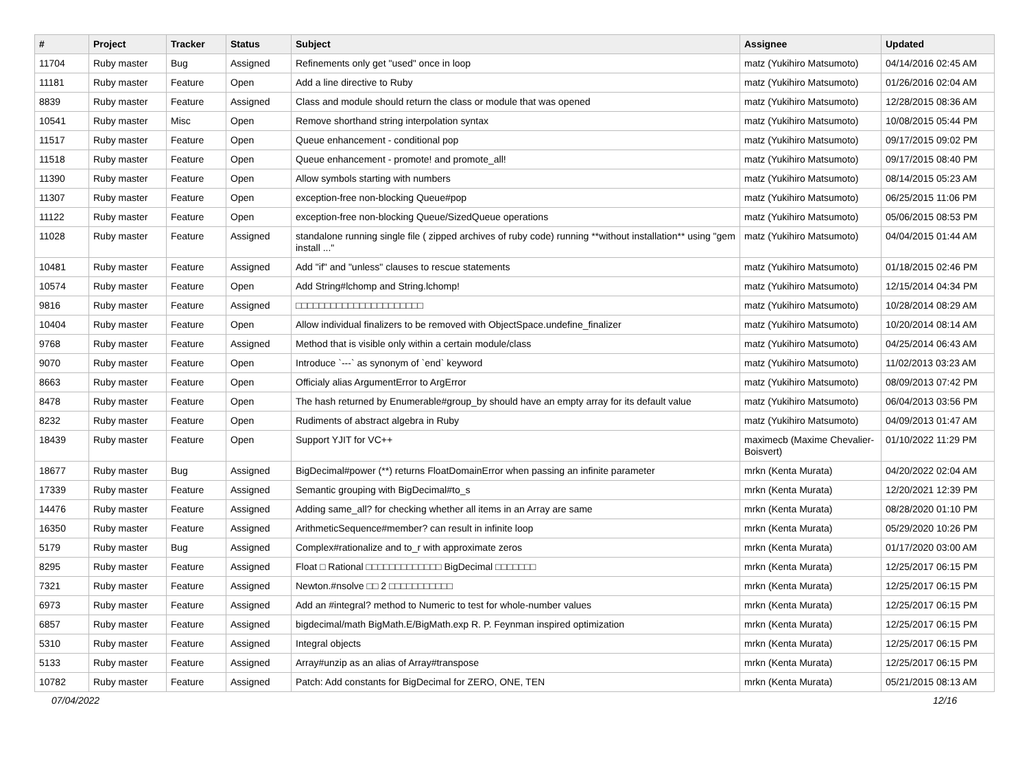| # | Project | Tracker | Status | Subject | Assignee | Updated |
| --- | --- | --- | --- | --- | --- | --- |
| 11704 | Ruby master | Bug | Assigned | Refinements only get "used" once in loop | matz (Yukihiro Matsumoto) | 04/14/2016 02:45 AM |
| 11181 | Ruby master | Feature | Open | Add a line directive to Ruby | matz (Yukihiro Matsumoto) | 01/26/2016 02:04 AM |
| 8839 | Ruby master | Feature | Assigned | Class and module should return the class or module that was opened | matz (Yukihiro Matsumoto) | 12/28/2015 08:36 AM |
| 10541 | Ruby master | Misc | Open | Remove shorthand string interpolation syntax | matz (Yukihiro Matsumoto) | 10/08/2015 05:44 PM |
| 11517 | Ruby master | Feature | Open | Queue enhancement - conditional pop | matz (Yukihiro Matsumoto) | 09/17/2015 09:02 PM |
| 11518 | Ruby master | Feature | Open | Queue enhancement - promote! and promote_all! | matz (Yukihiro Matsumoto) | 09/17/2015 08:40 PM |
| 11390 | Ruby master | Feature | Open | Allow symbols starting with numbers | matz (Yukihiro Matsumoto) | 08/14/2015 05:23 AM |
| 11307 | Ruby master | Feature | Open | exception-free non-blocking Queue#pop | matz (Yukihiro Matsumoto) | 06/25/2015 11:06 PM |
| 11122 | Ruby master | Feature | Open | exception-free non-blocking Queue/SizedQueue operations | matz (Yukihiro Matsumoto) | 05/06/2015 08:53 PM |
| 11028 | Ruby master | Feature | Assigned | standalone running single file ( zipped archives of ruby code) running **without installation** using "gem install ..." | matz (Yukihiro Matsumoto) | 04/04/2015 01:44 AM |
| 10481 | Ruby master | Feature | Assigned | Add "if" and "unless" clauses to rescue statements | matz (Yukihiro Matsumoto) | 01/18/2015 02:46 PM |
| 10574 | Ruby master | Feature | Open | Add String#lchomp and String.lchomp! | matz (Yukihiro Matsumoto) | 12/15/2014 04:34 PM |
| 9816 | Ruby master | Feature | Assigned | □□□□□□□□□□□□□□□□□□□□□□ | matz (Yukihiro Matsumoto) | 10/28/2014 08:29 AM |
| 10404 | Ruby master | Feature | Open | Allow individual finalizers to be removed with ObjectSpace.undefine_finalizer | matz (Yukihiro Matsumoto) | 10/20/2014 08:14 AM |
| 9768 | Ruby master | Feature | Assigned | Method that is visible only within a certain module/class | matz (Yukihiro Matsumoto) | 04/25/2014 06:43 AM |
| 9070 | Ruby master | Feature | Open | Introduce `---` as synonym of `end` keyword | matz (Yukihiro Matsumoto) | 11/02/2013 03:23 AM |
| 8663 | Ruby master | Feature | Open | Officialy alias ArgumentError to ArgError | matz (Yukihiro Matsumoto) | 08/09/2013 07:42 PM |
| 8478 | Ruby master | Feature | Open | The hash returned by Enumerable#group_by should have an empty array for its default value | matz (Yukihiro Matsumoto) | 06/04/2013 03:56 PM |
| 8232 | Ruby master | Feature | Open | Rudiments of abstract algebra in Ruby | matz (Yukihiro Matsumoto) | 04/09/2013 01:47 AM |
| 18439 | Ruby master | Feature | Open | Support YJIT for VC++ | maximecb (Maxime Chevalier-Boisvert) | 01/10/2022 11:29 PM |
| 18677 | Ruby master | Bug | Assigned | BigDecimal#power (**) returns FloatDomainError when passing an infinite parameter | mrkn (Kenta Murata) | 04/20/2022 02:04 AM |
| 17339 | Ruby master | Feature | Assigned | Semantic grouping with BigDecimal#to_s | mrkn (Kenta Murata) | 12/20/2021 12:39 PM |
| 14476 | Ruby master | Feature | Assigned | Adding same_all? for checking whether all items in an Array are same | mrkn (Kenta Murata) | 08/28/2020 01:10 PM |
| 16350 | Ruby master | Feature | Assigned | ArithmeticSequence#member? can result in infinite loop | mrkn (Kenta Murata) | 05/29/2020 10:26 PM |
| 5179 | Ruby master | Bug | Assigned | Complex#rationalize and to_r with approximate zeros | mrkn (Kenta Murata) | 01/17/2020 03:00 AM |
| 8295 | Ruby master | Feature | Assigned | Float □ Rational □□□□□□□□□□□□□ BigDecimal □□□□□□□ | mrkn (Kenta Murata) | 12/25/2017 06:15 PM |
| 7321 | Ruby master | Feature | Assigned | Newton.#nsolve □□ 2 □□□□□□□□□□□ | mrkn (Kenta Murata) | 12/25/2017 06:15 PM |
| 6973 | Ruby master | Feature | Assigned | Add an #integral? method to Numeric to test for whole-number values | mrkn (Kenta Murata) | 12/25/2017 06:15 PM |
| 6857 | Ruby master | Feature | Assigned | bigdecimal/math BigMath.E/BigMath.exp R. P. Feynman inspired optimization | mrkn (Kenta Murata) | 12/25/2017 06:15 PM |
| 5310 | Ruby master | Feature | Assigned | Integral objects | mrkn (Kenta Murata) | 12/25/2017 06:15 PM |
| 5133 | Ruby master | Feature | Assigned | Array#unzip as an alias of Array#transpose | mrkn (Kenta Murata) | 12/25/2017 06:15 PM |
| 10782 | Ruby master | Feature | Assigned | Patch: Add constants for BigDecimal for ZERO, ONE, TEN | mrkn (Kenta Murata) | 05/21/2015 08:13 AM |
07/04/2022 12/16